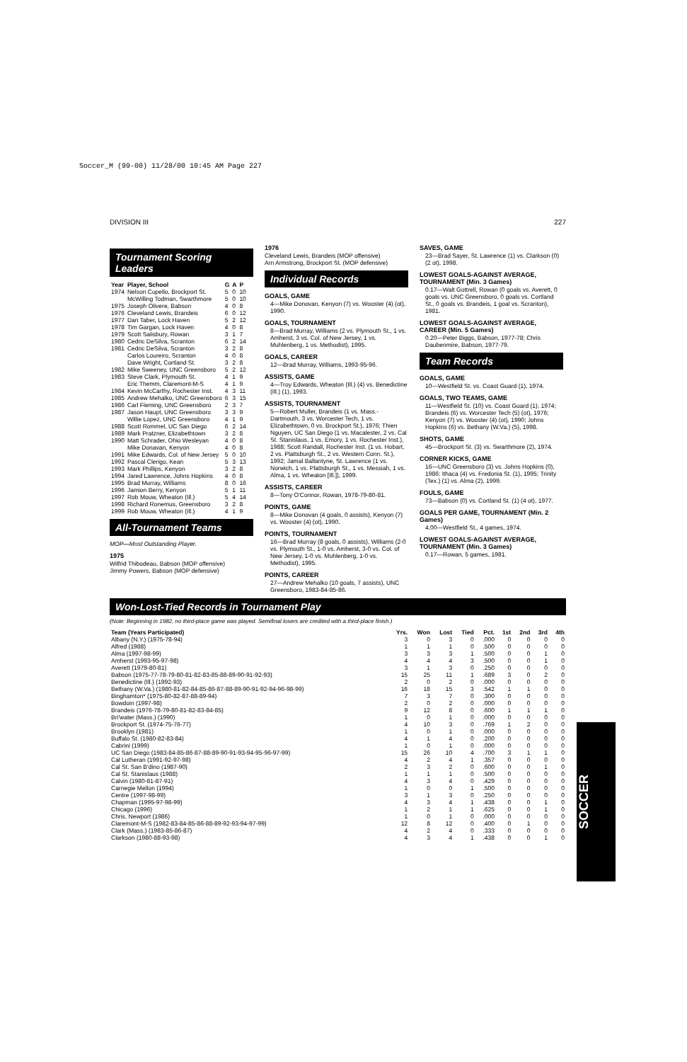Soccer_M (99-00) 11/28/00 10:45 AM Page 227
DIVISION III 227
Tournament Scoring Leaders
| Year | Player, School | G | A | P |
| --- | --- | --- | --- | --- |
| 1974 | Nelson Cupello, Brockport St. | 5 | 0 | 10 |
| | McWilling Todman, Swarthmore | 5 | 0 | 10 |
| 1975 | Joseph Olivere, Babson | 4 | 0 | 8 |
| 1976 | Cleveland Lewis, Brandeis | 6 | 0 | 12 |
| 1977 | Dan Taber, Lock Haven | 5 | 2 | 12 |
| 1978 | Tim Gargan, Lock Haven | 4 | 0 | 8 |
| 1979 | Scott Salisbury, Rowan | 3 | 1 | 7 |
| 1980 | Cedric DeSilva, Scranton | 6 | 2 | 14 |
| 1981 | Cedric DeSilva, Scranton | 3 | 2 | 8 |
| | Carlos Loureiro, Scranton | 4 | 0 | 8 |
| | Dave Wright, Cortland St. | 3 | 2 | 8 |
| 1982 | Mike Sweeney, UNC Greensboro | 5 | 2 | 12 |
| 1983 | Steve Clark, Plymouth St. | 4 | 1 | 9 |
| | Eric Themm, Claremont-M-S | 4 | 1 | 9 |
| 1984 | Kevin McCarthy, Rochester Inst. | 4 | 3 | 11 |
| 1985 | Andrew Mehalko, UNC Greensboro | 6 | 3 | 15 |
| 1986 | Carl Fleming, UNC Greensboro | 2 | 3 | 7 |
| 1987 | Jason Haupt, UNC Greensboro | 3 | 3 | 9 |
| | Willie Lopez, UNC Greensboro | 4 | 1 | 9 |
| 1988 | Scott Rommel, UC San Diego | 6 | 2 | 14 |
| 1989 | Mark Pratzner, Elizabethtown | 3 | 2 | 8 |
| 1990 | Matt Schrader, Ohio Wesleyan | 4 | 0 | 8 |
| | Mike Donavan, Kenyon | 4 | 0 | 8 |
| 1991 | Mike Edwards, Col. of New Jersey | 5 | 0 | 10 |
| 1992 | Pascal Clerigo, Kean | 5 | 3 | 13 |
| 1993 | Mark Phillips, Kenyon | 3 | 2 | 8 |
| 1994 | Jared Lawrence, Johns Hopkins | 4 | 0 | 8 |
| 1995 | Brad Murray, Williams | 8 | 0 | 16 |
| 1996 | Jamion Berry, Kenyon | 5 | 1 | 11 |
| 1997 | Rob Mouw, Wheaton (Ill.) | 5 | 4 | 14 |
| 1998 | Richard Ronemus, Greensboro | 3 | 2 | 8 |
| 1999 | Rob Mouw, Wheaton (Ill.) | 4 | 1 | 9 |
All-Tournament Teams
MOP—Most Outstanding Player.
1975
Wilfrid Thibodeau, Babson (MOP offensive)
Jimmy Powers, Babson (MOP defensive)
1976
Cleveland Lewis, Brandeis (MOP offensive)
Arn Armstrong, Brockport St. (MOP defensive)
Individual Records
GOALS, GAME
4—Mike Donovan, Kenyon (7) vs. Wooster (4) (ot), 1990.
GOALS, TOURNAMENT
8—Brad Murray, Williams (2 vs. Plymouth St., 1 vs. Amherst, 3 vs. Col. of New Jersey, 1 vs. Muhlenberg, 1 vs. Methodist), 1995.
GOALS, CAREER
12—Brad Murray, Williams, 1993-95-96.
ASSISTS, GAME
4—Troy Edwards, Wheaton (Ill.) (4) vs. Benedictine (Ill.) (1), 1993.
ASSISTS, TOURNAMENT
5—Robert Muller, Brandeis (1 vs. Mass.-Dartmouth, 3 vs. Worcester Tech, 1 vs. Elizabethtown, 0 vs. Brockport St.), 1976; Thien Nguyen, UC San Diego (1 vs. Macalester, 2 vs. Cal St. Stanislaus, 1 vs. Emory, 1 vs. Rochester Inst.), 1988; Scott Randall, Rochester Inst. (1 vs. Hobart, 2 vs. Plattsburgh St., 2 vs. Western Conn. St.), 1992; Jamal Ballantyne, St. Lawrence (1 vs. Norwich, 1 vs. Plattsburgh St., 1 vs. Messiah, 1 vs. Alma, 1 vs. Wheaton [Ill.]), 1999.
ASSISTS, CAREER
8—Tony O'Connor, Rowan, 1978-79-80-81.
POINTS, GAME
8—Mike Donovan (4 goals, 0 assists), Kenyon (7) vs. Wooster (4) (ot), 1990.
POINTS, TOURNAMENT
16—Brad Murray (8 goals, 0 assists), Williams (2-0 vs. Plymouth St., 1-0 vs. Amherst, 3-0 vs. Col. of New Jersey, 1-0 vs. Muhlenberg, 1-0 vs. Methodist), 1995.
POINTS, CAREER
27—Andrew Mehalko (10 goals, 7 assists), UNC Greensboro, 1983-84-85-86.
SAVES, GAME
23—Brad Sayer, St. Lawrence (1) vs. Clarkson (0) (2 ot), 1998.
LOWEST GOALS-AGAINST AVERAGE, TOURNAMENT (Min. 3 Games)
0.17—Walt Gottrell, Rowan (0 goals vs. Averett, 0 goals vs. UNC Greensboro, 0 goals vs. Cortland St., 0 goals vs. Brandeis, 1 goal vs. Scranton), 1981.
LOWEST GOALS-AGAINST AVERAGE, CAREER (Min. 5 Games)
0.20—Peter Biggs, Babson, 1977-78; Chris Daubenmire, Babson, 1977-79.
Team Records
GOALS, GAME
10—Westfield St. vs. Coast Guard (1), 1974.
GOALS, TWO TEAMS, GAME
11—Westfield St. (10) vs. Coast Guard (1), 1974; Brandeis (6) vs. Worcester Tech (5) (ot), 1976; Kenyon (7) vs. Wooster (4) (ot), 1990; Johns Hopkins (6) vs. Bethany (W.Va.) (5), 1998.
SHOTS, GAME
45—Brockport St. (3) vs. Swarthmore (2), 1974.
CORNER KICKS, GAME
16—UNC Greensboro (3) vs. Johns Hopkins (0), 1986; Ithaca (4) vs. Fredonia St. (1), 1995; Trinity (Tex.) (1) vs. Alma (2), 1999.
FOULS, GAME
73—Babson (0) vs. Cortland St. (1) (4 ot), 1977.
GOALS PER GAME, TOURNAMENT (Min. 2 Games)
4.00—Westfield St., 4 games, 1974.
LOWEST GOALS-AGAINST AVERAGE, TOURNAMENT (Min. 3 Games)
0.17—Rowan, 5 games, 1981.
Won-Lost-Tied Records in Tournament Play
(Note: Beginning in 1982, no third-place game was played. Semifinal losers are credited with a third-place finish.)
| Team (Years Participated) | Yrs. | Won | Lost | Tied | Pct. | 1st | 2nd | 3rd | 4th |
| --- | --- | --- | --- | --- | --- | --- | --- | --- | --- |
| Albany (N.Y.) (1975-78-94) | 3 | 0 | 3 | 0 | .000 | 0 | 0 | 0 | 0 |
| Alfred (1988) | 1 | 1 | 1 | 0 | .500 | 0 | 0 | 0 | 0 |
| Alma (1997-98-99) | 3 | 3 | 3 | 1 | .500 | 0 | 0 | 1 | 0 |
| Amherst (1993-95-97-98) | 4 | 4 | 4 | 3 | .500 | 0 | 0 | 1 | 0 |
| Averett (1979-80-81) | 3 | 1 | 3 | 0 | .250 | 0 | 0 | 0 | 0 |
| Babson (1975-77-78-79-80-81-82-83-85-88-89-90-91-92-93) | 15 | 25 | 11 | 1 | .689 | 3 | 0 | 2 | 0 |
| Benedictine (Ill.) (1992-93) | 2 | 0 | 2 | 0 | .000 | 0 | 0 | 0 | 0 |
| Bethany (W.Va.) (1980-81-82-84-85-86-87-88-89-90-91-92-94-96-98-99) | 16 | 18 | 15 | 3 | .542 | 1 | 1 | 0 | 0 |
| Binghamton* (1975-80-82-87-88-89-94) | 7 | 3 | 7 | 0 | .300 | 0 | 0 | 0 | 0 |
| Bowdoin (1997-98) | 2 | 0 | 2 | 0 | .000 | 0 | 0 | 0 | 0 |
| Brandeis (1976-78-79-80-81-82-83-84-85) | 9 | 12 | 8 | 0 | .600 | 1 | 1 | 1 | 0 |
| Bri'water (Mass.) (1990) | 1 | 0 | 1 | 0 | .000 | 0 | 0 | 0 | 0 |
| Brockport St. (1974-75-76-77) | 4 | 10 | 3 | 0 | .769 | 1 | 2 | 0 | 0 |
| Brooklyn (1981) | 1 | 0 | 1 | 0 | .000 | 0 | 0 | 0 | 0 |
| Buffalo St. (1980-82-83-84) | 4 | 1 | 4 | 0 | .200 | 0 | 0 | 0 | 0 |
| Cabrini (1999) | 1 | 0 | 1 | 0 | .000 | 0 | 0 | 0 | 0 |
| UC San Diego (1983-84-85-86-87-88-89-90-91-93-94-95-96-97-99) | 15 | 26 | 10 | 4 | .700 | 3 | 1 | 1 | 0 |
| Cal Lutheran (1991-92-97-98) | 4 | 2 | 4 | 1 | .357 | 0 | 0 | 0 | 0 |
| Cal St. San B'dino (1987-90) | 2 | 3 | 2 | 0 | .600 | 0 | 0 | 1 | 0 |
| Cal St. Stanislaus (1988) | 1 | 1 | 1 | 0 | .500 | 0 | 0 | 0 | 0 |
| Calvin (1980-81-87-91) | 4 | 3 | 4 | 0 | .429 | 0 | 0 | 0 | 0 |
| Carnegie Mellon (1994) | 1 | 0 | 0 | 1 | .500 | 0 | 0 | 0 | 0 |
| Centre (1997-98-99) | 3 | 1 | 3 | 0 | .250 | 0 | 0 | 0 | 0 |
| Chapman (1995-97-98-99) | 4 | 3 | 4 | 1 | .438 | 0 | 0 | 1 | 0 |
| Chicago (1996) | 1 | 2 | 1 | 1 | .625 | 0 | 0 | 1 | 0 |
| Chris. Newport (1986) | 1 | 0 | 1 | 0 | .000 | 0 | 0 | 0 | 0 |
| Claremont-M-S (1982-83-84-85-86-88-89-92-93-94-97-99) | 12 | 8 | 12 | 0 | .400 | 0 | 1 | 0 | 0 |
| Clark (Mass.) (1983-85-86-87) | 4 | 2 | 4 | 0 | .333 | 0 | 0 | 0 | 0 |
| Clarkson (1980-88-93-98) | 4 | 3 | 4 | 1 | .438 | 0 | 0 | 1 | 0 |
SOCCER